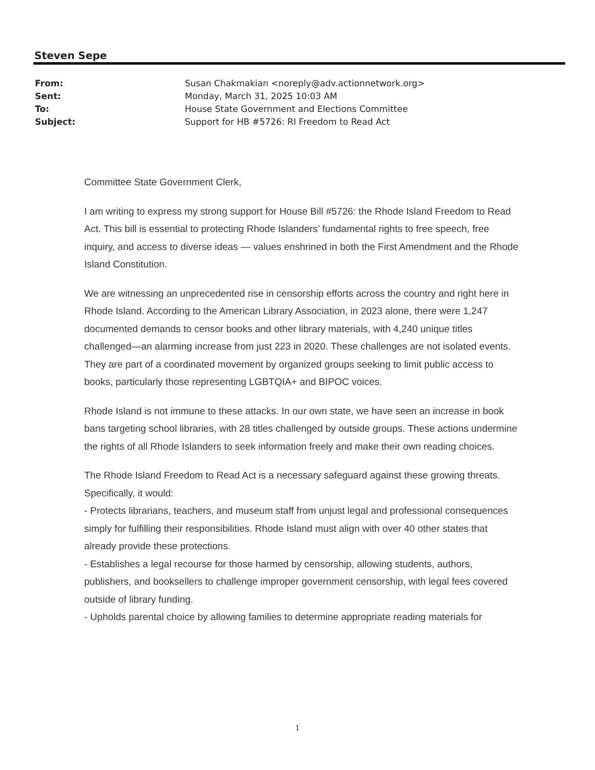Steven Sepe
From: Susan Chakmakian <noreply@adv.actionnetwork.org>
Sent: Monday, March 31, 2025 10:03 AM
To: House State Government and Elections Committee
Subject: Support for HB #5726: RI Freedom to Read Act
Committee State Government Clerk,
I am writing to express my strong support for House Bill #5726: the Rhode Island Freedom to Read Act. This bill is essential to protecting Rhode Islanders’ fundamental rights to free speech, free inquiry, and access to diverse ideas — values enshrined in both the First Amendment and the Rhode Island Constitution.
We are witnessing an unprecedented rise in censorship efforts across the country and right here in Rhode Island. According to the American Library Association, in 2023 alone, there were 1,247 documented demands to censor books and other library materials, with 4,240 unique titles challenged—an alarming increase from just 223 in 2020. These challenges are not isolated events. They are part of a coordinated movement by organized groups seeking to limit public access to books, particularly those representing LGBTQIA+ and BIPOC voices.
Rhode Island is not immune to these attacks. In our own state, we have seen an increase in book bans targeting school libraries, with 28 titles challenged by outside groups. These actions undermine the rights of all Rhode Islanders to seek information freely and make their own reading choices.
The Rhode Island Freedom to Read Act is a necessary safeguard against these growing threats. Specifically, it would:
- Protects librarians, teachers, and museum staff from unjust legal and professional consequences simply for fulfilling their responsibilities. Rhode Island must align with over 40 other states that already provide these protections.
- Establishes a legal recourse for those harmed by censorship, allowing students, authors, publishers, and booksellers to challenge improper government censorship, with legal fees covered outside of library funding.
- Upholds parental choice by allowing families to determine appropriate reading materials for
1